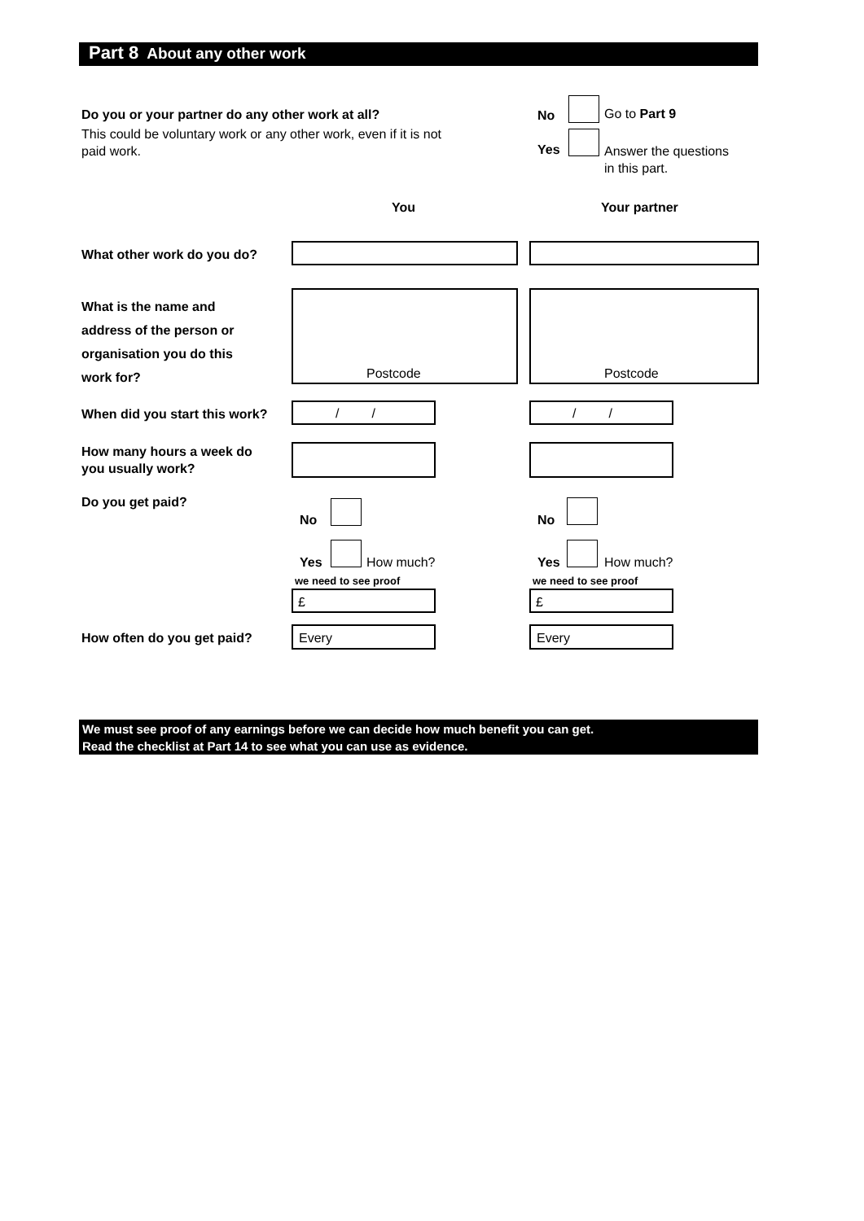Part 8 About any other work
Do you or your partner do any other work at all?
This could be voluntary work or any other work, even if it is not paid work.
No Go to Part 9
Yes
Answer the questions
in this part.
You Your partner
What other work do you do?
What is the name and
address of the person or
organisation you do this
work for?
Postcode Postcode
When did you start this work? / / / /
How many hours a week do
you usually work?
Do you get paid?
No No
Yes How much? Yes How much?
we need to see proof we need to see proof
£ £
How often do you get paid? Every Every
We must see proof of any earnings before we can decide how much benefit you can get.
Read the checklist at Part 14 to see what you can use as evidence.